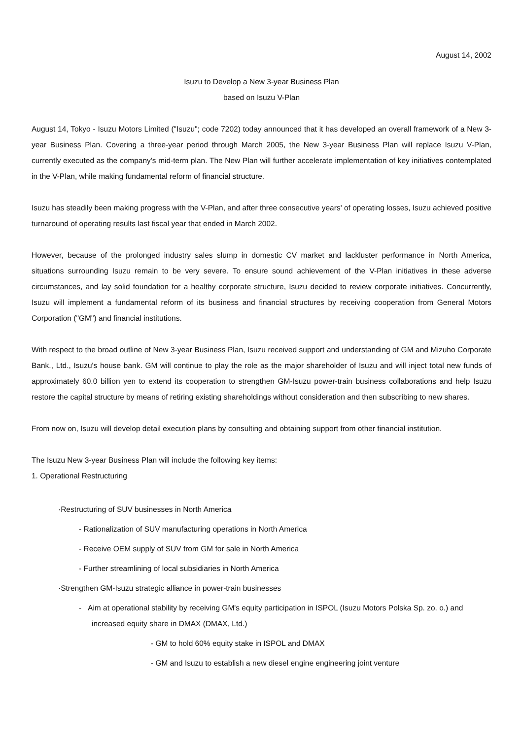August 14, 2002
Isuzu to Develop a New 3-year Business Plan
based on Isuzu V-Plan
August 14, Tokyo - Isuzu Motors Limited ("Isuzu"; code 7202) today announced that it has developed an overall framework of a New 3-year Business Plan. Covering a three-year period through March 2005, the New 3-year Business Plan will replace Isuzu V-Plan, currently executed as the company's mid-term plan. The New Plan will further accelerate implementation of key initiatives contemplated in the V-Plan, while making fundamental reform of financial structure.
Isuzu has steadily been making progress with the V-Plan, and after three consecutive years' of operating losses, Isuzu achieved positive turnaround of operating results last fiscal year that ended in March 2002.
However, because of the prolonged industry sales slump in domestic CV market and lackluster performance in North America, situations surrounding Isuzu remain to be very severe. To ensure sound achievement of the V-Plan initiatives in these adverse circumstances, and lay solid foundation for a healthy corporate structure, Isuzu decided to review corporate initiatives. Concurrently, Isuzu will implement a fundamental reform of its business and financial structures by receiving cooperation from General Motors Corporation ("GM") and financial institutions.
With respect to the broad outline of New 3-year Business Plan, Isuzu received support and understanding of GM and Mizuho Corporate Bank., Ltd., Isuzu's house bank. GM will continue to play the role as the major shareholder of Isuzu and will inject total new funds of approximately 60.0 billion yen to extend its cooperation to strengthen GM-Isuzu power-train business collaborations and help Isuzu restore the capital structure by means of retiring existing shareholdings without consideration and then subscribing to new shares.
From now on, Isuzu will develop detail execution plans by consulting and obtaining support from other financial institution.
The Isuzu New 3-year Business Plan will include the following key items:
1. Operational Restructuring
·Restructuring of SUV businesses in North America
- Rationalization of SUV manufacturing operations in North America
- Receive OEM supply of SUV from GM for sale in North America
- Further streamlining of local subsidiaries in North America
·Strengthen GM-Isuzu strategic alliance in power-train businesses
- Aim at operational stability by receiving GM's equity participation in ISPOL (Isuzu Motors Polska Sp. zo. o.) and increased equity share in DMAX (DMAX, Ltd.)
- GM to hold 60% equity stake in ISPOL and DMAX
- GM and Isuzu to establish a new diesel engine engineering joint venture